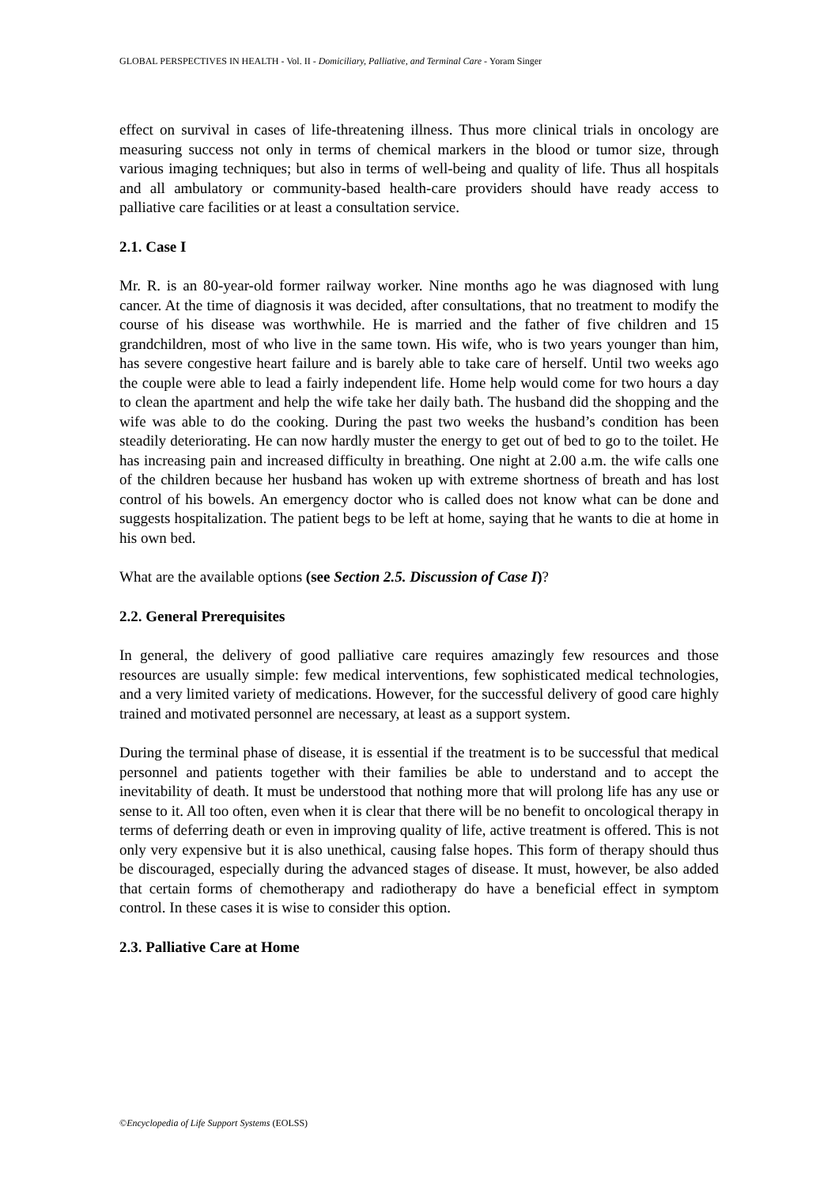GLOBAL PERSPECTIVES IN HEALTH - Vol. II - Domiciliary, Palliative, and Terminal Care - Yoram Singer
effect on survival in cases of life-threatening illness. Thus more clinical trials in oncology are measuring success not only in terms of chemical markers in the blood or tumor size, through various imaging techniques; but also in terms of well-being and quality of life. Thus all hospitals and all ambulatory or community-based health-care providers should have ready access to palliative care facilities or at least a consultation service.
2.1. Case I
Mr. R. is an 80-year-old former railway worker. Nine months ago he was diagnosed with lung cancer. At the time of diagnosis it was decided, after consultations, that no treatment to modify the course of his disease was worthwhile. He is married and the father of five children and 15 grandchildren, most of who live in the same town. His wife, who is two years younger than him, has severe congestive heart failure and is barely able to take care of herself. Until two weeks ago the couple were able to lead a fairly independent life. Home help would come for two hours a day to clean the apartment and help the wife take her daily bath. The husband did the shopping and the wife was able to do the cooking. During the past two weeks the husband’s condition has been steadily deteriorating. He can now hardly muster the energy to get out of bed to go to the toilet. He has increasing pain and increased difficulty in breathing. One night at 2.00 a.m. the wife calls one of the children because her husband has woken up with extreme shortness of breath and has lost control of his bowels. An emergency doctor who is called does not know what can be done and suggests hospitalization. The patient begs to be left at home, saying that he wants to die at home in his own bed.
What are the available options (see Section 2.5. Discussion of Case I)?
2.2. General Prerequisites
In general, the delivery of good palliative care requires amazingly few resources and those resources are usually simple: few medical interventions, few sophisticated medical technologies, and a very limited variety of medications. However, for the successful delivery of good care highly trained and motivated personnel are necessary, at least as a support system.
During the terminal phase of disease, it is essential if the treatment is to be successful that medical personnel and patients together with their families be able to understand and to accept the inevitability of death. It must be understood that nothing more that will prolong life has any use or sense to it. All too often, even when it is clear that there will be no benefit to oncological therapy in terms of deferring death or even in improving quality of life, active treatment is offered. This is not only very expensive but it is also unethical, causing false hopes. This form of therapy should thus be discouraged, especially during the advanced stages of disease. It must, however, be also added that certain forms of chemotherapy and radiotherapy do have a beneficial effect in symptom control. In these cases it is wise to consider this option.
2.3. Palliative Care at Home
©Encyclopedia of Life Support Systems (EOLSS)